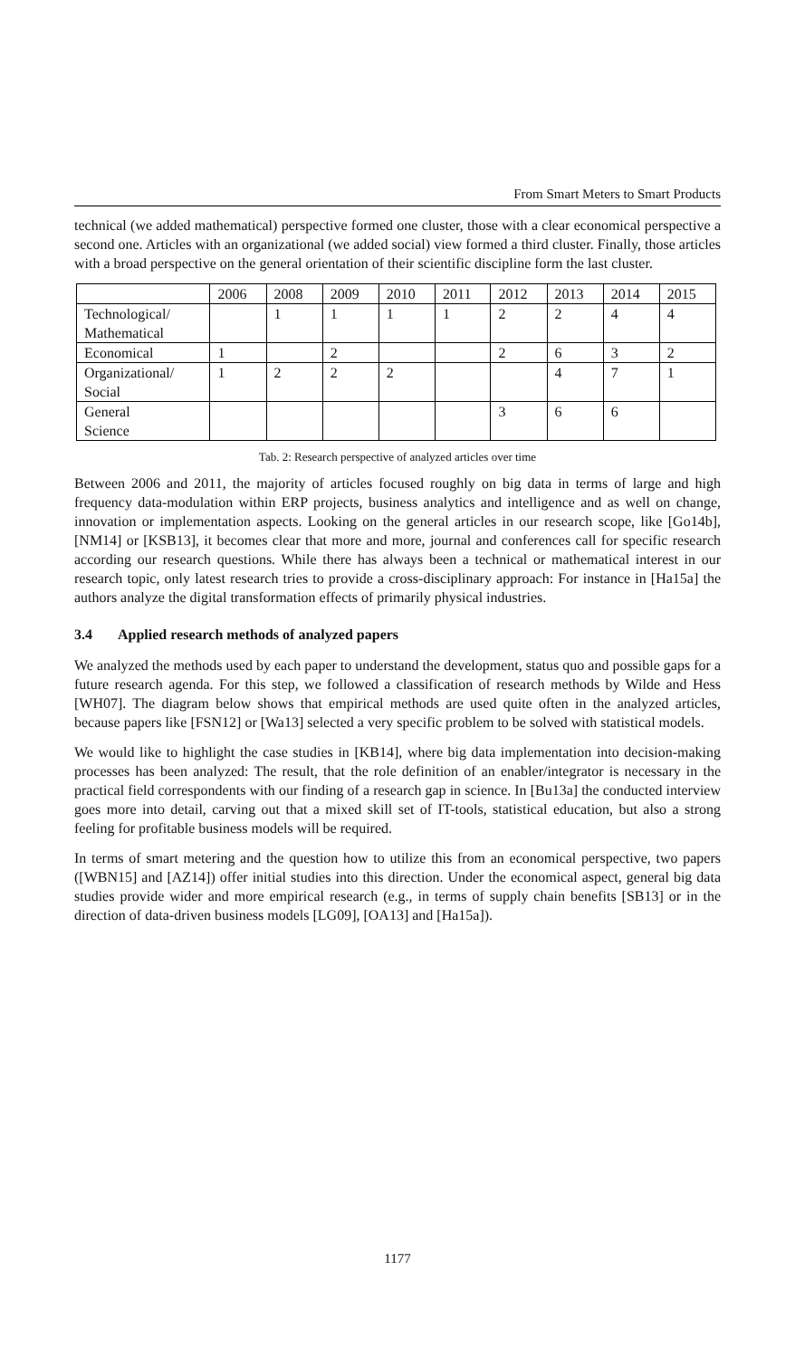From Smart Meters to Smart Products
technical (we added mathematical) perspective formed one cluster, those with a clear economical perspective a second one. Articles with an organizational (we added social) view formed a third cluster. Finally, those articles with a broad perspective on the general orientation of their scientific discipline form the last cluster.
| | 2006 | 2008 | 2009 | 2010 | 2011 | 2012 | 2013 | 2014 | 2015 |
| --- | --- | --- | --- | --- | --- | --- | --- | --- | --- |
| Technological/ Mathematical | | 1 | 1 | 1 | 1 | 2 | 2 | 4 | 4 |
| Economical | 1 | | 2 | | | 2 | 6 | 3 | 2 |
| Organizational/ Social | 1 | 2 | 2 | 2 | | | 4 | 7 | 1 |
| General Science | | | | | | 3 | 6 | 6 | |
Tab. 2: Research perspective of analyzed articles over time
Between 2006 and 2011, the majority of articles focused roughly on big data in terms of large and high frequency data-modulation within ERP projects, business analytics and intelligence and as well on change, innovation or implementation aspects. Looking on the general articles in our research scope, like [Go14b], [NM14] or [KSB13], it becomes clear that more and more, journal and conferences call for specific research according our research questions. While there has always been a technical or mathematical interest in our research topic, only latest research tries to provide a cross-disciplinary approach: For instance in [Ha15a] the authors analyze the digital transformation effects of primarily physical industries.
3.4 Applied research methods of analyzed papers
We analyzed the methods used by each paper to understand the development, status quo and possible gaps for a future research agenda. For this step, we followed a classification of research methods by Wilde and Hess [WH07]. The diagram below shows that empirical methods are used quite often in the analyzed articles, because papers like [FSN12] or [Wa13] selected a very specific problem to be solved with statistical models.
We would like to highlight the case studies in [KB14], where big data implementation into decision-making processes has been analyzed: The result, that the role definition of an enabler/integrator is necessary in the practical field correspondents with our finding of a research gap in science. In [Bu13a] the conducted interview goes more into detail, carving out that a mixed skill set of IT-tools, statistical education, but also a strong feeling for profitable business models will be required.
In terms of smart metering and the question how to utilize this from an economical perspective, two papers ([WBN15] and [AZ14]) offer initial studies into this direction. Under the economical aspect, general big data studies provide wider and more empirical research (e.g., in terms of supply chain benefits [SB13] or in the direction of data-driven business models [LG09], [OA13] and [Ha15a]).
1177